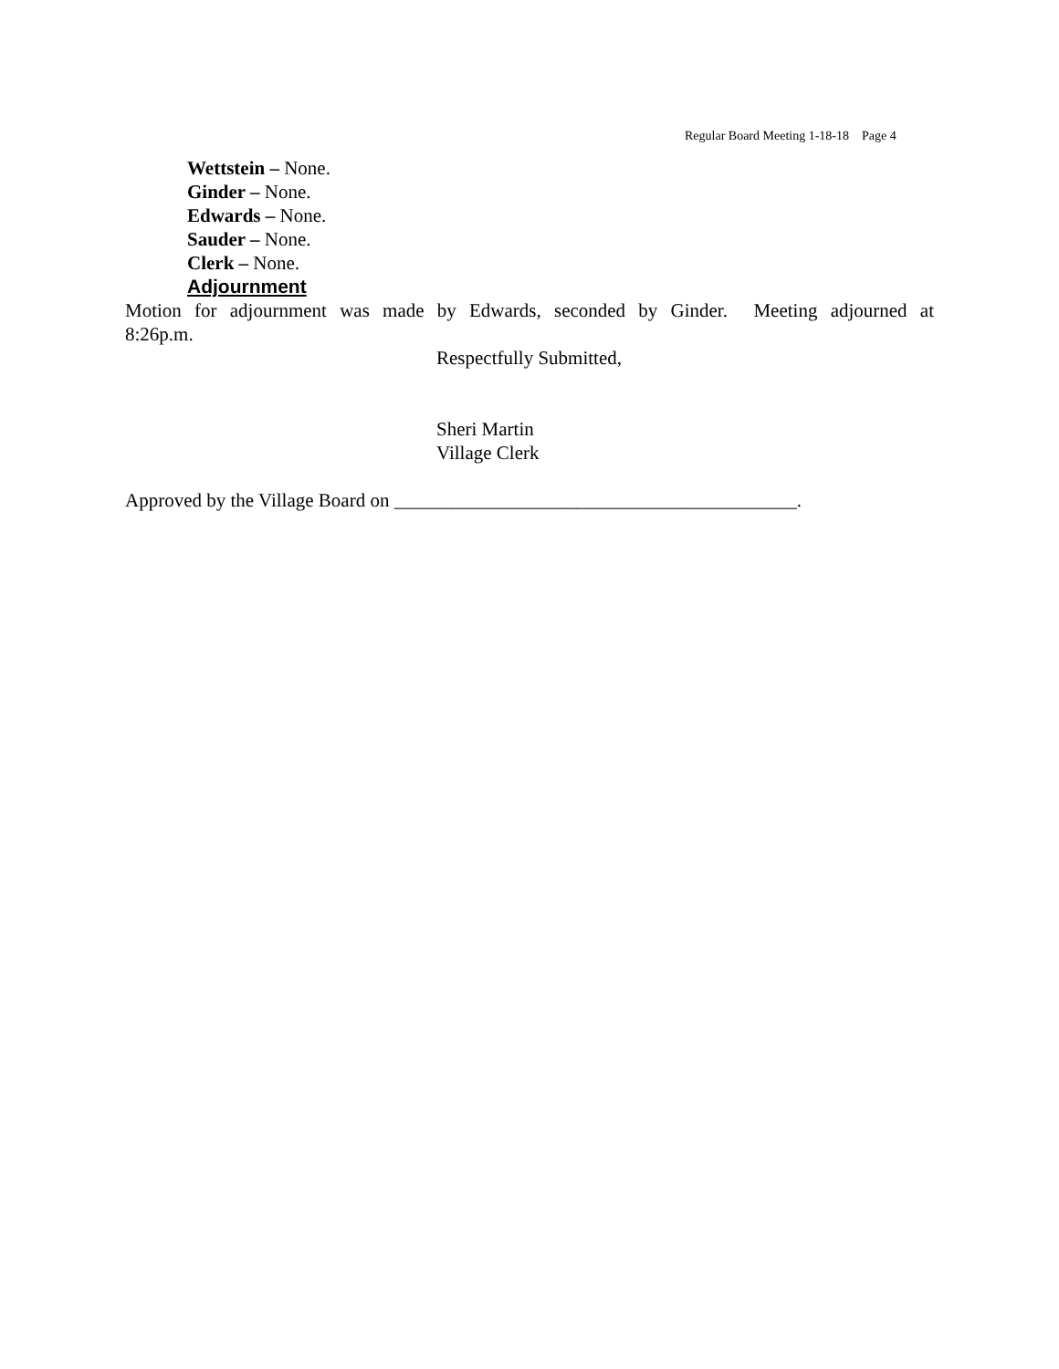Regular Board Meeting 1-18-18 Page 4
Wettstein – None.
Ginder – None.
Edwards – None.
Sauder – None.
Clerk – None.
Adjournment
Motion for adjournment was made by Edwards, seconded by Ginder. Meeting adjourned at
8:26p.m.
Respectfully Submitted,
Sheri Martin
Village Clerk
Approved by the Village Board on __________________________________________.